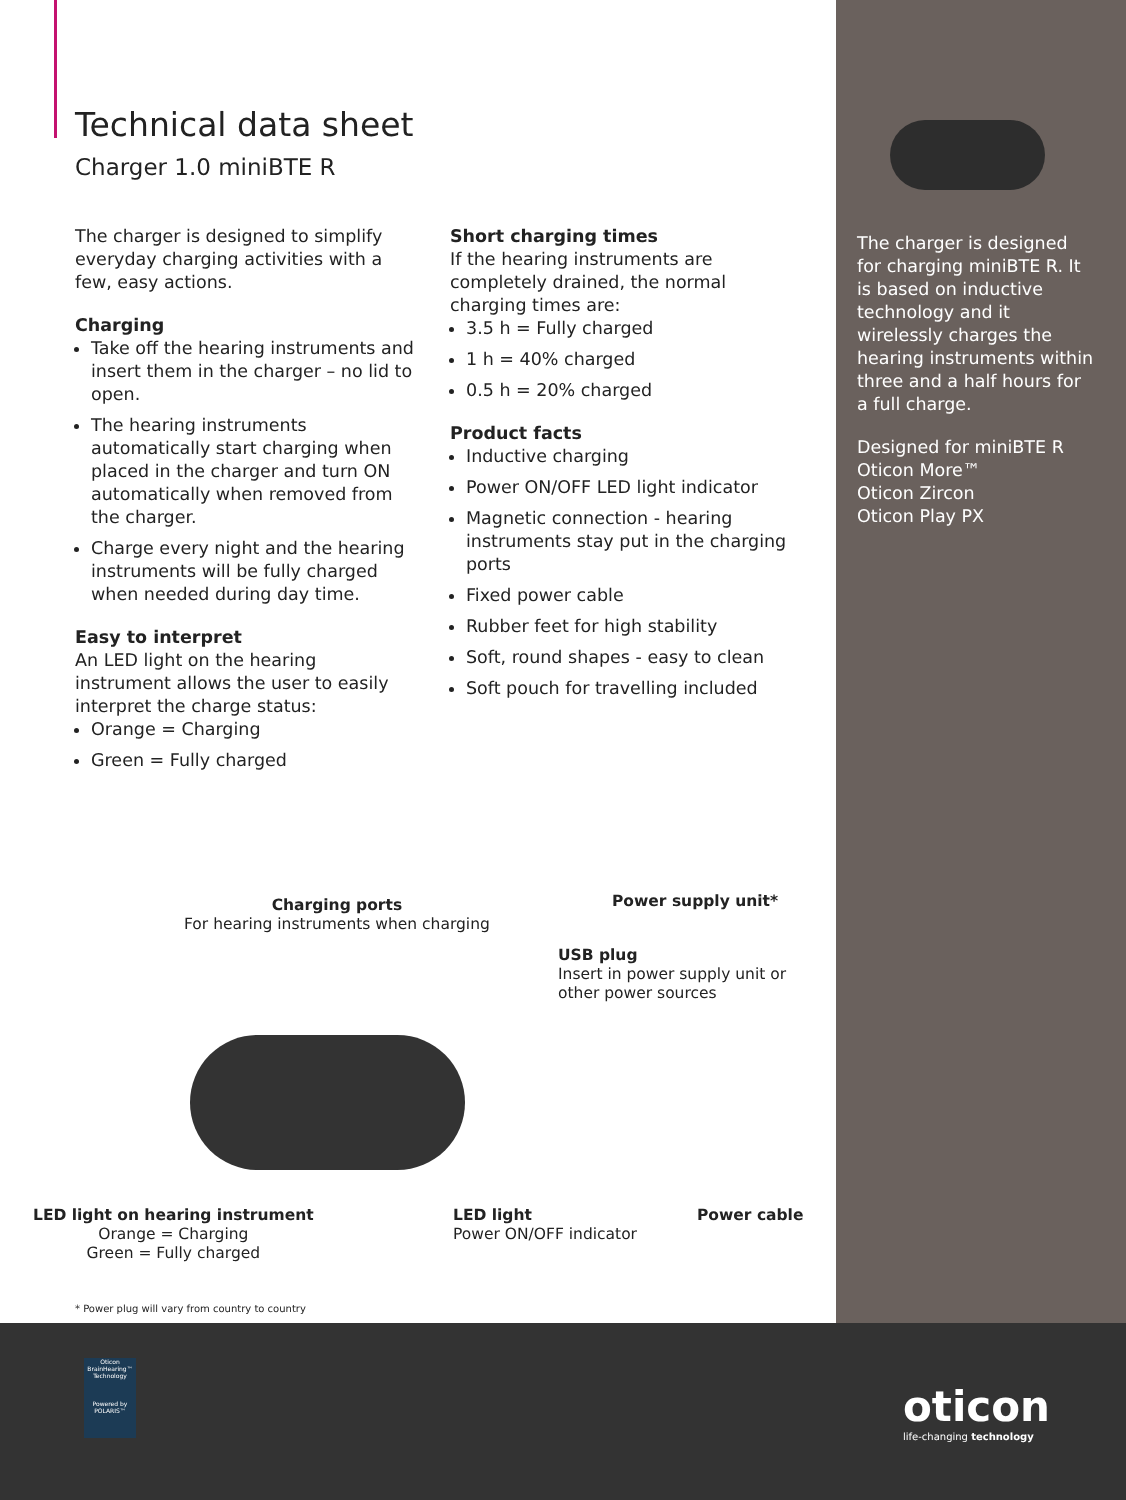Technical data sheet
Charger 1.0 miniBTE R
The charger is designed to simplify everyday charging activities with a few, easy actions.
Charging
Take off the hearing instruments and insert them in the charger – no lid to open.
The hearing instruments automatically start charging when placed in the charger and turn ON automatically when removed from the charger.
Charge every night and the hearing instruments will be fully charged when needed during day time.
Easy to interpret
An LED light on the hearing instrument allows the user to easily interpret the charge status:
Orange = Charging
Green = Fully charged
Short charging times
If the hearing instruments are completely drained, the normal charging times are:
3.5 h = Fully charged
1 h = 40% charged
0.5 h = 20% charged
Product facts
Inductive charging
Power ON/OFF LED light indicator
Magnetic connection - hearing instruments stay put in the charging ports
Fixed power cable
Rubber feet for high stability
Soft, round shapes - easy to clean
Soft pouch for travelling included
The charger is designed for charging miniBTE R. It is based on inductive technology and it wirelessly charges the hearing instruments within three and a half hours for a full charge.
Designed for miniBTE R
Oticon More™
Oticon Zircon
Oticon Play PX
Power supply unit*
Charging ports
For hearing instruments when charging
USB plug
Insert in power supply unit or
other power sources
LED light on hearing instrument
Orange = Charging
Green = Fully charged
LED light
Power ON/OFF indicator
Power cable
* Power plug will vary from country to country
Oticon BrainHearing™ Technology
Powered by POLARIS™
oticon
life-changing technology